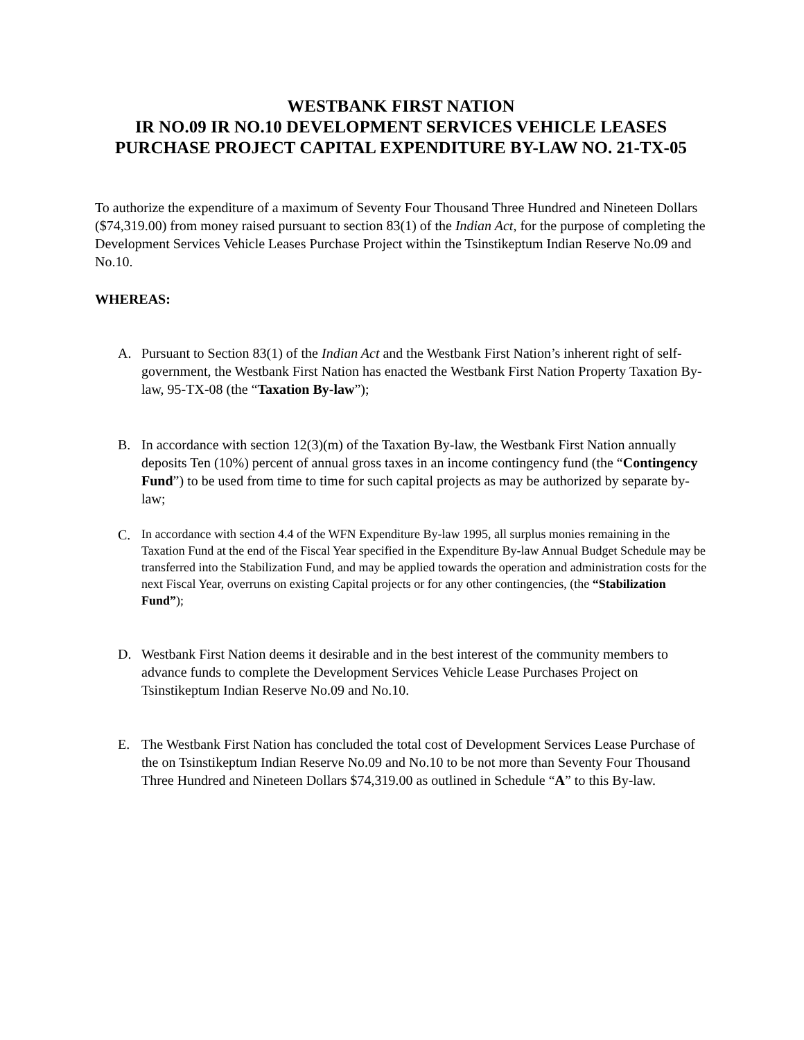WESTBANK FIRST NATION
IR NO.09 IR NO.10 DEVELOPMENT SERVICES VEHICLE LEASES
PURCHASE PROJECT CAPITAL EXPENDITURE BY-LAW NO. 21-TX-05
To authorize the expenditure of a maximum of Seventy Four Thousand Three Hundred and Nineteen Dollars ($74,319.00) from money raised pursuant to section 83(1) of the Indian Act, for the purpose of completing the Development Services Vehicle Leases Purchase Project within the Tsinstikeptum Indian Reserve No.09 and No.10.
WHEREAS:
A. Pursuant to Section 83(1) of the Indian Act and the Westbank First Nation’s inherent right of self-government, the Westbank First Nation has enacted the Westbank First Nation Property Taxation By-law, 95-TX-08 (the “Taxation By-law”);
B. In accordance with section 12(3)(m) of the Taxation By-law, the Westbank First Nation annually deposits Ten (10%) percent of annual gross taxes in an income contingency fund (the “Contingency Fund”) to be used from time to time for such capital projects as may be authorized by separate by-law;
C.
In accordance with section 4.4 of the WFN Expenditure By-law 1995, all surplus monies remaining in the Taxation Fund at the end of the Fiscal Year specified in the Expenditure By-law Annual Budget Schedule may be transferred into the Stabilization Fund, and may be applied towards the operation and administration costs for the next Fiscal Year, overruns on existing Capital projects or for any other contingencies, (the “Stabilization Fund”);
D. Westbank First Nation deems it desirable and in the best interest of the community members to advance funds to complete the Development Services Vehicle Lease Purchases Project on Tsinstikeptum Indian Reserve No.09 and No.10.
E. The Westbank First Nation has concluded the total cost of Development Services Lease Purchase of the on Tsinstikeptum Indian Reserve No.09 and No.10 to be not more than Seventy Four Thousand Three Hundred and Nineteen Dollars $74,319.00 as outlined in Schedule “A” to this By-law.